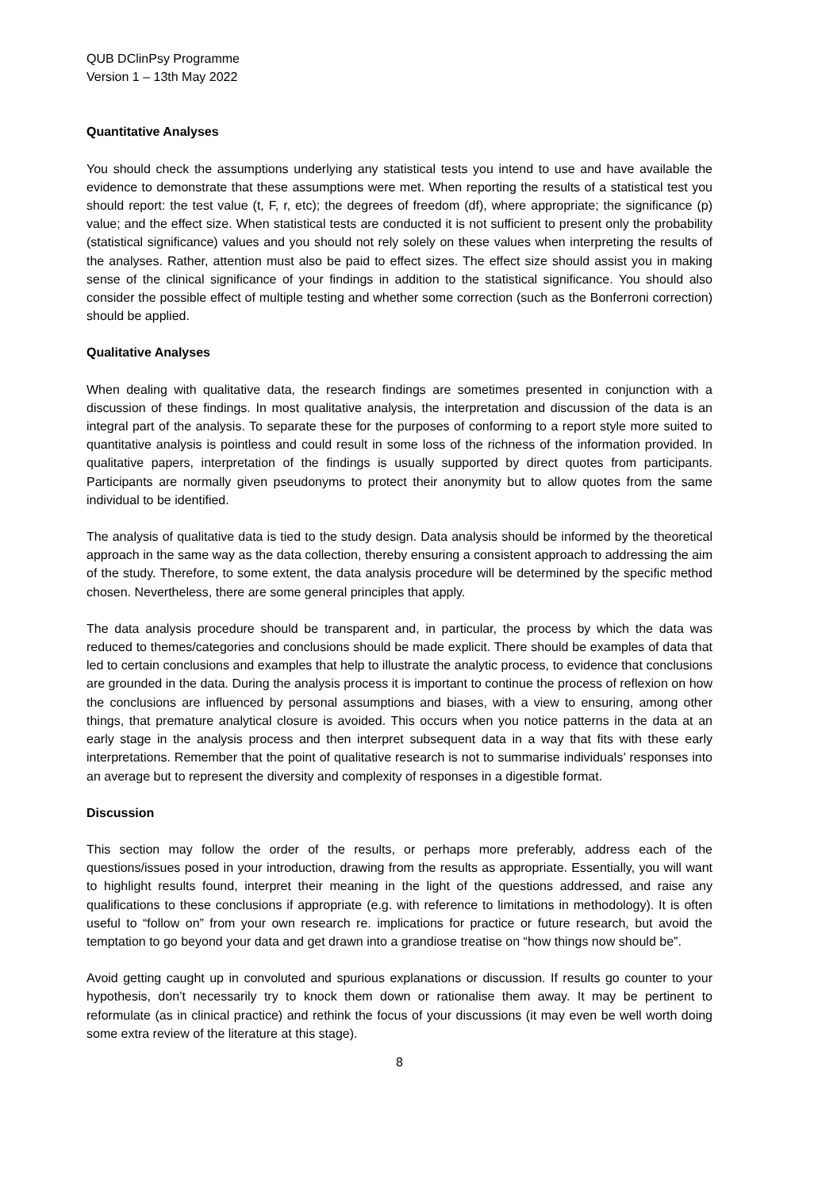QUB DClinPsy Programme
Version 1 – 13th May 2022
Quantitative Analyses
You should check the assumptions underlying any statistical tests you intend to use and have available the evidence to demonstrate that these assumptions were met. When reporting the results of a statistical test you should report: the test value (t, F, r, etc); the degrees of freedom (df), where appropriate; the significance (p) value; and the effect size. When statistical tests are conducted it is not sufficient to present only the probability (statistical significance) values and you should not rely solely on these values when interpreting the results of the analyses. Rather, attention must also be paid to effect sizes. The effect size should assist you in making sense of the clinical significance of your findings in addition to the statistical significance. You should also consider the possible effect of multiple testing and whether some correction (such as the Bonferroni correction) should be applied.
Qualitative Analyses
When dealing with qualitative data, the research findings are sometimes presented in conjunction with a discussion of these findings. In most qualitative analysis, the interpretation and discussion of the data is an integral part of the analysis. To separate these for the purposes of conforming to a report style more suited to quantitative analysis is pointless and could result in some loss of the richness of the information provided. In qualitative papers, interpretation of the findings is usually supported by direct quotes from participants. Participants are normally given pseudonyms to protect their anonymity but to allow quotes from the same individual to be identified.
The analysis of qualitative data is tied to the study design. Data analysis should be informed by the theoretical approach in the same way as the data collection, thereby ensuring a consistent approach to addressing the aim of the study. Therefore, to some extent, the data analysis procedure will be determined by the specific method chosen. Nevertheless, there are some general principles that apply.
The data analysis procedure should be transparent and, in particular, the process by which the data was reduced to themes/categories and conclusions should be made explicit. There should be examples of data that led to certain conclusions and examples that help to illustrate the analytic process, to evidence that conclusions are grounded in the data. During the analysis process it is important to continue the process of reflexion on how the conclusions are influenced by personal assumptions and biases, with a view to ensuring, among other things, that premature analytical closure is avoided. This occurs when you notice patterns in the data at an early stage in the analysis process and then interpret subsequent data in a way that fits with these early interpretations. Remember that the point of qualitative research is not to summarise individuals’ responses into an average but to represent the diversity and complexity of responses in a digestible format.
Discussion
This section may follow the order of the results, or perhaps more preferably, address each of the questions/issues posed in your introduction, drawing from the results as appropriate. Essentially, you will want to highlight results found, interpret their meaning in the light of the questions addressed, and raise any qualifications to these conclusions if appropriate (e.g. with reference to limitations in methodology). It is often useful to “follow on” from your own research re. implications for practice or future research, but avoid the temptation to go beyond your data and get drawn into a grandiose treatise on “how things now should be”.
Avoid getting caught up in convoluted and spurious explanations or discussion. If results go counter to your hypothesis, don’t necessarily try to knock them down or rationalise them away. It may be pertinent to reformulate (as in clinical practice) and rethink the focus of your discussions (it may even be well worth doing some extra review of the literature at this stage).
8